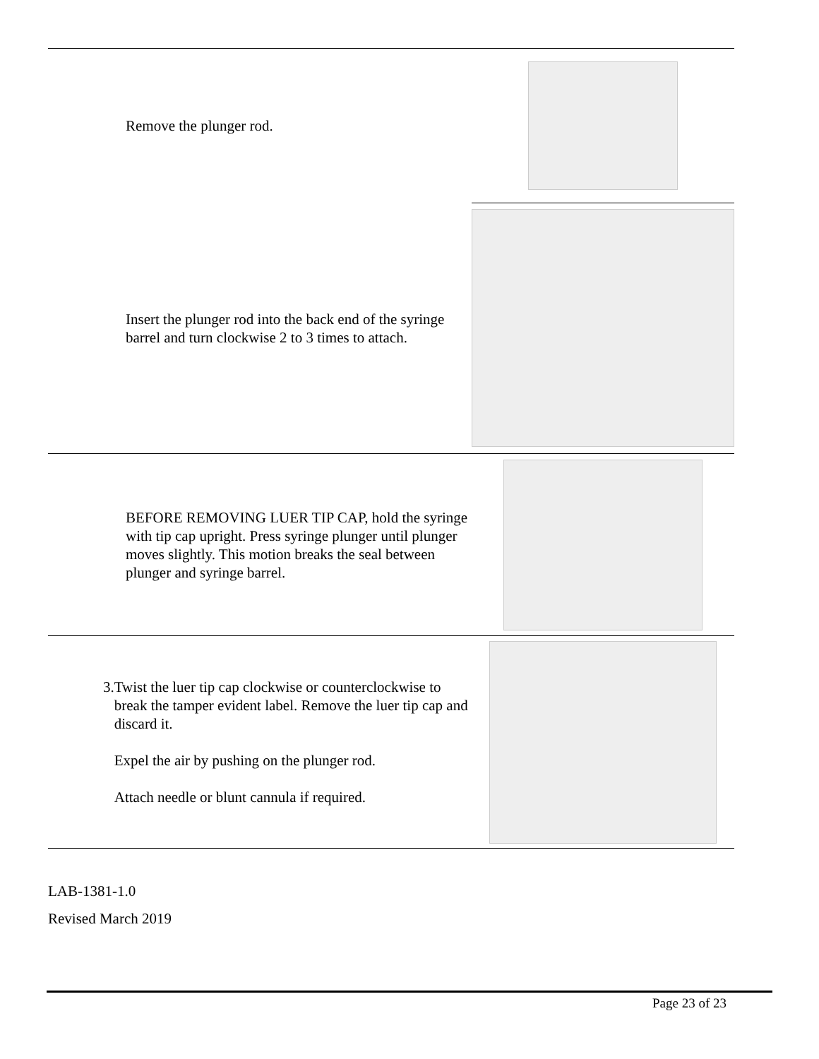| Remove the plunger rod. | |
| Insert the plunger rod into the back end of the syringe barrel and turn clockwise 2 to 3 times to attach. | |
| BEFORE REMOVING LUER TIP CAP, hold the syringe with tip cap upright. Press syringe plunger until plunger moves slightly. This motion breaks the seal between plunger and syringe barrel. | |
| 3. Twist the luer tip cap clockwise or counterclockwise to break the tamper evident label. Remove the luer tip cap and discard it. Expel the air by pushing on the plunger rod. Attach needle or blunt cannula if required. | |
LAB-1381-1.0
Revised March 2019
Page 23 of 23